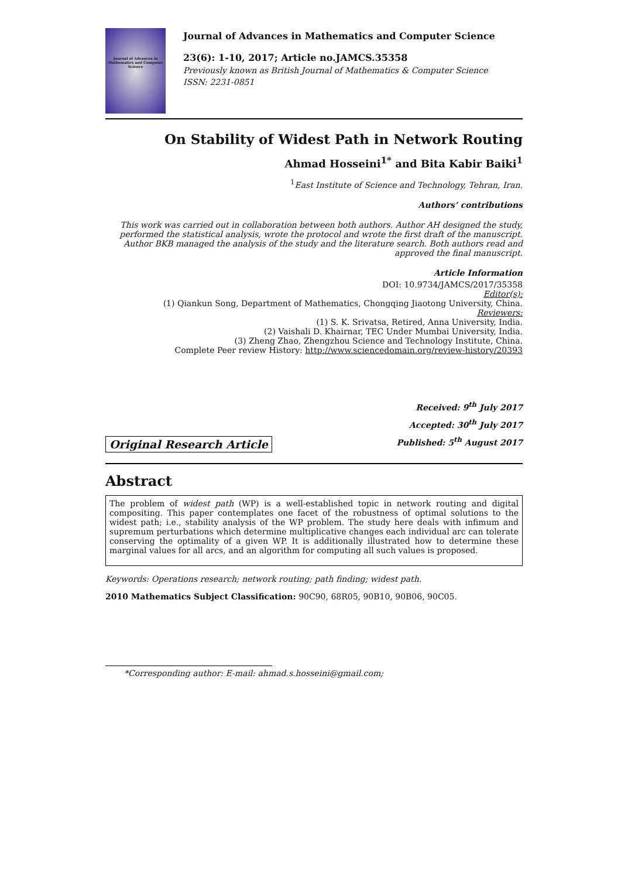Journal of Advances in Mathematics and Computer Science
Journal of Advances in Mathematics and Computer Science
23(6): 1-10, 2017; Article no.JAMCS.35358
Previously known as British Journal of Mathematics & Computer Science
ISSN: 2231-0851
On Stability of Widest Path in Network Routing
Ahmad Hosseini<sup>1*</sup> and Bita Kabir Baiki<sup>1</sup>
<sup>1</sup> East Institute of Science and Technology, Tehran, Iran.
Authors’ contributions
This work was carried out in collaboration between both authors. Author AH designed the study, performed the statistical analysis, wrote the protocol and wrote the first draft of the manuscript. Author BKB managed the analysis of the study and the literature search. Both authors read and approved the final manuscript.
Article Information
DOI: 10.9734/JAMCS/2017/35358
Editor(s):
(1) Qiankun Song, Department of Mathematics, Chongqing Jiaotong University, China.
Reviewers:
(1) S. K. Srivatsa, Retired, Anna University, India.
(2) Vaishali D. Khairnar, TEC Under Mumbai University, India.
(3) Zheng Zhao, Zhengzhou Science and Technology Institute, China.
Complete Peer review History: http://www.sciencedomain.org/review-history/20393
Original Research Article
Received: 9<sup>th</sup> July 2017
Accepted: 30<sup>th</sup> July 2017
Published: 5<sup>th</sup> August 2017
Abstract
The problem of widest path (WP) is a well-established topic in network routing and digital compositing. This paper contemplates one facet of the robustness of optimal solutions to the widest path; i.e., stability analysis of the WP problem. The study here deals with infimum and supremum perturbations which determine multiplicative changes each individual arc can tolerate conserving the optimality of a given WP. It is additionally illustrated how to determine these marginal values for all arcs, and an algorithm for computing all such values is proposed.
Keywords: Operations research; network routing; path finding; widest path.
2010 Mathematics Subject Classification: 90C90, 68R05, 90B10, 90B06, 90C05.
*Corresponding author: E-mail: ahmad.s.hosseini@gmail.com;